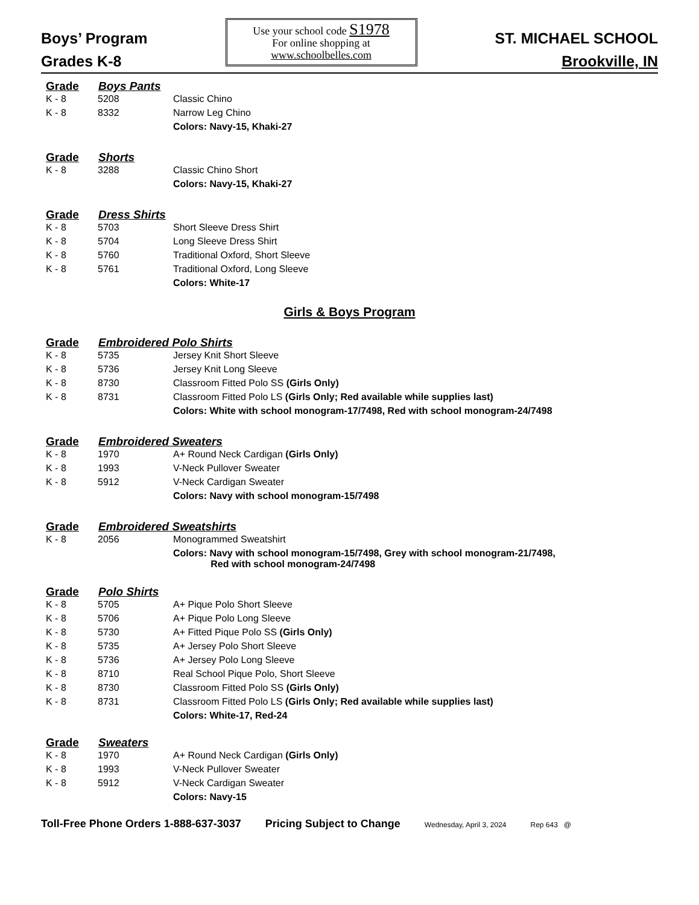Boys’ Program
Grades K-8
Use your school code S1978
For online shopping at
www.schoolbelles.com
ST. MICHAEL SCHOOL
Brookville, IN
| Grade | Boys Pants | |
| --- | --- | --- |
| K - 8 | 5208 | Classic Chino |
| K - 8 | 8332 | Narrow Leg Chino |
| | | Colors: Navy-15, Khaki-27 |
| Grade | Shorts | |
| K - 8 | 3288 | Classic Chino Short |
| | | Colors: Navy-15, Khaki-27 |
| Grade | Dress Shirts | |
| K - 8 | 5703 | Short Sleeve Dress Shirt |
| K - 8 | 5704 | Long Sleeve Dress Shirt |
| K - 8 | 5760 | Traditional Oxford, Short Sleeve |
| K - 8 | 5761 | Traditional Oxford, Long Sleeve |
| | | Colors: White-17 |
Girls & Boys Program
| Grade | Embroidered Polo Shirts | |
| --- | --- | --- |
| K - 8 | 5735 | Jersey Knit Short Sleeve |
| K - 8 | 5736 | Jersey Knit Long Sleeve |
| K - 8 | 8730 | Classroom Fitted Polo SS (Girls Only) |
| K - 8 | 8731 | Classroom Fitted Polo LS (Girls Only; Red available while supplies last) |
| | | Colors: White with school monogram-17/7498, Red with school monogram-24/7498 |
| Grade | Embroidered Sweaters | |
| K - 8 | 1970 | A+ Round Neck Cardigan (Girls Only) |
| K - 8 | 1993 | V-Neck Pullover Sweater |
| K - 8 | 5912 | V-Neck Cardigan Sweater |
| | | Colors: Navy with school monogram-15/7498 |
| Grade | Embroidered Sweatshirts | |
| K - 8 | 2056 | Monogrammed Sweatshirt |
| | | Colors: Navy with school monogram-15/7498, Grey with school monogram-21/7498, Red with school monogram-24/7498 |
| Grade | Polo Shirts | |
| K - 8 | 5705 | A+ Pique Polo Short Sleeve |
| K - 8 | 5706 | A+ Pique Polo Long Sleeve |
| K - 8 | 5730 | A+ Fitted Pique Polo SS (Girls Only) |
| K - 8 | 5735 | A+ Jersey Polo Short Sleeve |
| K - 8 | 5736 | A+ Jersey Polo Long Sleeve |
| K - 8 | 8710 | Real School Pique Polo, Short Sleeve |
| K - 8 | 8730 | Classroom Fitted Polo SS (Girls Only) |
| K - 8 | 8731 | Classroom Fitted Polo LS (Girls Only; Red available while supplies last) |
| | | Colors: White-17, Red-24 |
| Grade | Sweaters | |
| K - 8 | 1970 | A+ Round Neck Cardigan (Girls Only) |
| K - 8 | 1993 | V-Neck Pullover Sweater |
| K - 8 | 5912 | V-Neck Cardigan Sweater |
| | | Colors: Navy-15 |
Toll-Free Phone Orders 1-888-637-3037 Pricing Subject to Change Wednesday, April 3, 2024 Rep 643 @